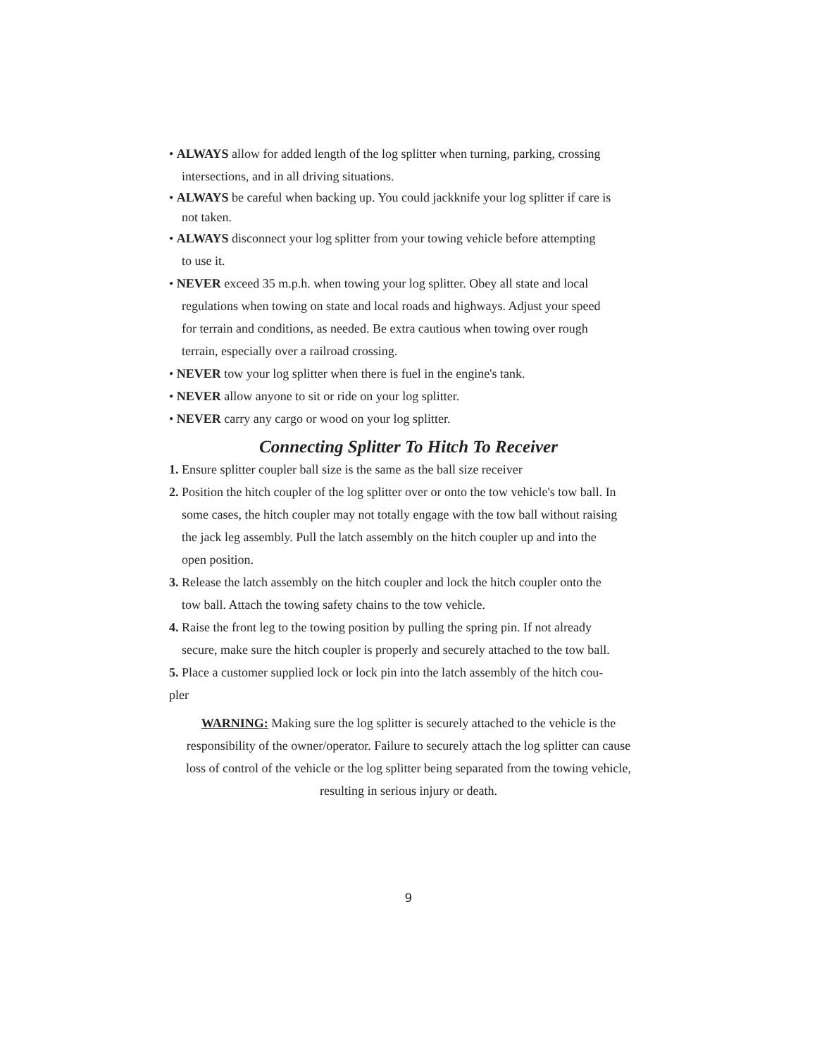• ALWAYS allow for added length of the log splitter when turning, parking, crossing
intersections, and in all driving situations.
• ALWAYS be careful when backing up. You could jackknife your log splitter if care is
not taken.
• ALWAYS disconnect your log splitter from your towing vehicle before attempting
to use it.
• NEVER exceed 35 m.p.h. when towing your log splitter. Obey all state and local
regulations when towing on state and local roads and highways. Adjust your speed
for terrain and conditions, as needed. Be extra cautious when towing over rough
terrain, especially over a railroad crossing.
• NEVER tow your log splitter when there is fuel in the engine's tank.
• NEVER allow anyone to sit or ride on your log splitter.
• NEVER carry any cargo or wood on your log splitter.
Connecting Splitter To Hitch To Receiver
1. Ensure splitter coupler ball size is the same as the ball size receiver
2. Position the hitch coupler of the log splitter over or onto the tow vehicle's tow ball. In
some cases, the hitch coupler may not totally engage with the tow ball without raising
the jack leg assembly. Pull the latch assembly on the hitch coupler up and into the
open position.
3. Release the latch assembly on the hitch coupler and lock the hitch coupler onto the
tow ball. Attach the towing safety chains to the tow vehicle.
4. Raise the front leg to the towing position by pulling the spring pin. If not already
secure, make sure the hitch coupler is properly and securely attached to the tow ball.
5. Place a customer supplied lock or lock pin into the latch assembly of the hitch cou-
pler
WARNING: Making sure the log splitter is securely attached to the vehicle is the
responsibility of the owner/operator. Failure to securely attach the log splitter can cause
loss of control of the vehicle or the log splitter being separated from the towing vehicle,
resulting in serious injury or death.
9